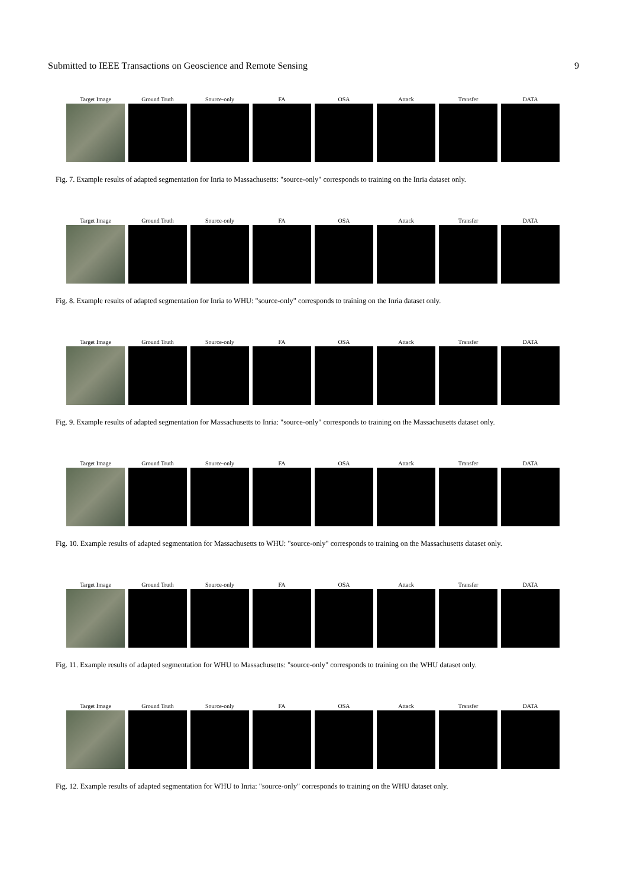Submitted to IEEE Transactions on Geoscience and Remote Sensing 9
Target Image Ground Truth Source-only FA OSA Attack Transfer DATA
Fig. 7. Example results of adapted segmentation for Inria to Massachusetts: "source-only" corresponds to training on the Inria dataset only.
Target Image Ground Truth Source-only FA OSA Attack Transfer DATA
Fig. 8. Example results of adapted segmentation for Inria to WHU: "source-only" corresponds to training on the Inria dataset only.
Target Image Ground Truth Source-only FA OSA Attack Transfer DATA
Fig. 9. Example results of adapted segmentation for Massachusetts to Inria: "source-only" corresponds to training on the Massachusetts dataset only.
Target Image Ground Truth Source-only FA OSA Attack Transfer DATA
Fig. 10. Example results of adapted segmentation for Massachusetts to WHU: "source-only" corresponds to training on the Massachusetts dataset only.
Target Image Ground Truth Source-only FA OSA Attack Transfer DATA
Fig. 11. Example results of adapted segmentation for WHU to Massachusetts: "source-only" corresponds to training on the WHU dataset only.
Target Image Ground Truth Source-only FA OSA Attack Transfer DATA
Fig. 12. Example results of adapted segmentation for WHU to Inria: "source-only" corresponds to training on the WHU dataset only.